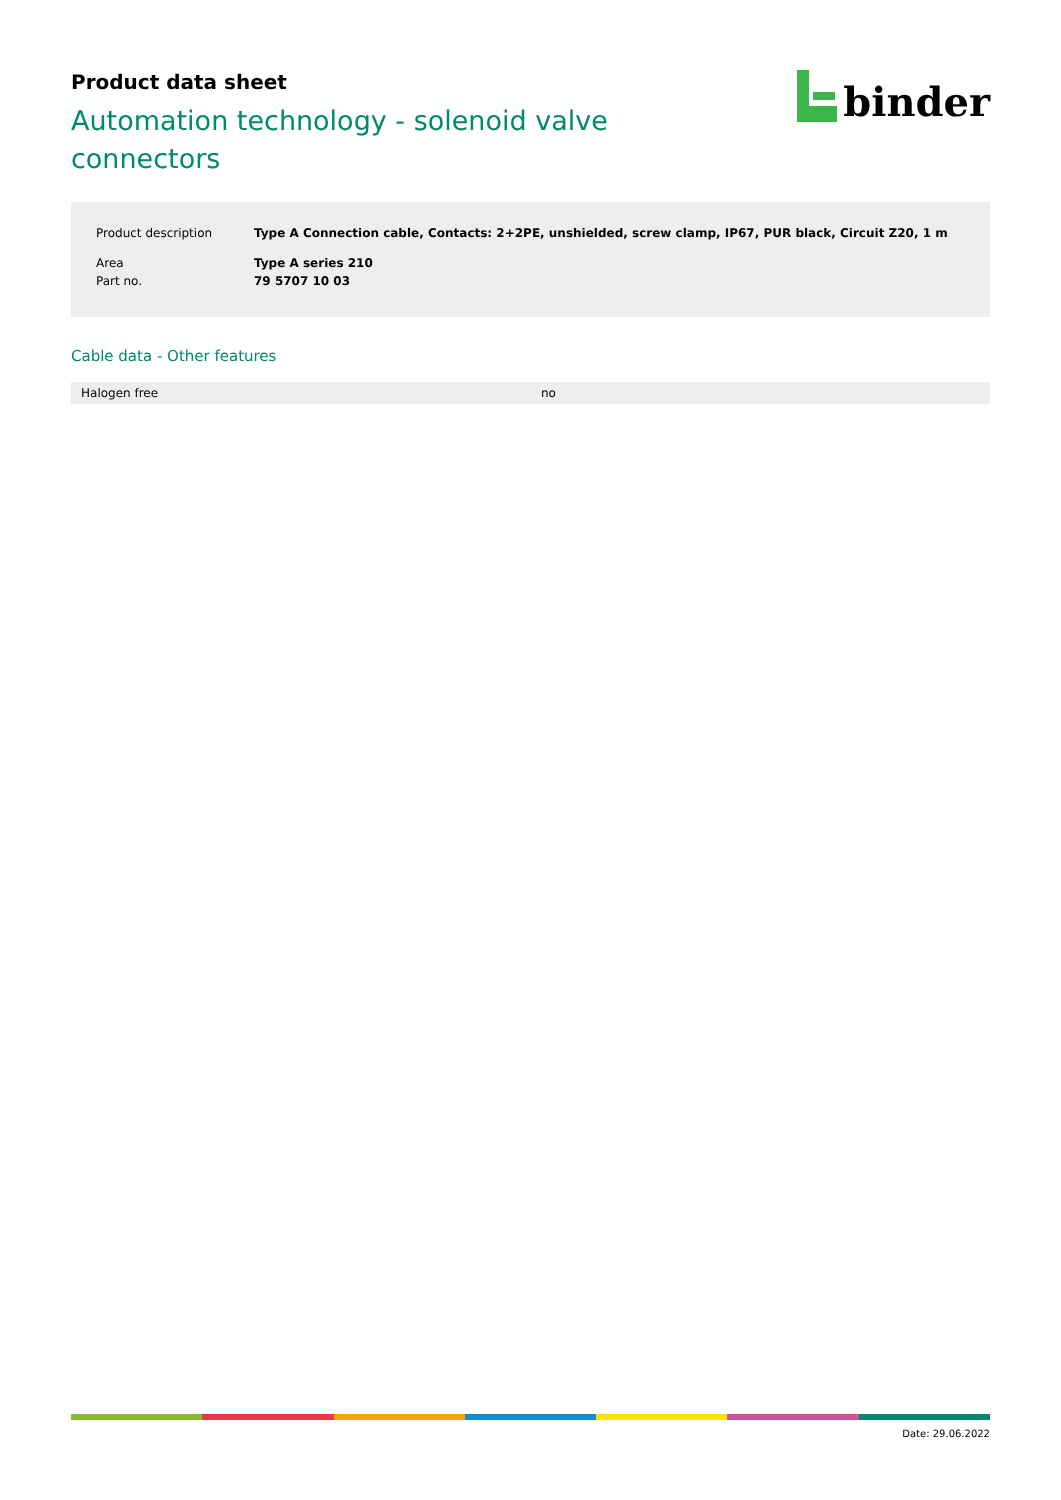Product data sheet
Automation technology - solenoid valve connectors
binder
| Product description | Type A Connection cable, Contacts: 2+2PE, unshielded, screw clamp, IP67, PUR black, Circuit Z20, 1 m |
| Area | Type A series 210 |
| Part no. | 79 5707 10 03 |
Cable data - Other features
| Halogen free | no |
Date: 29.06.2022